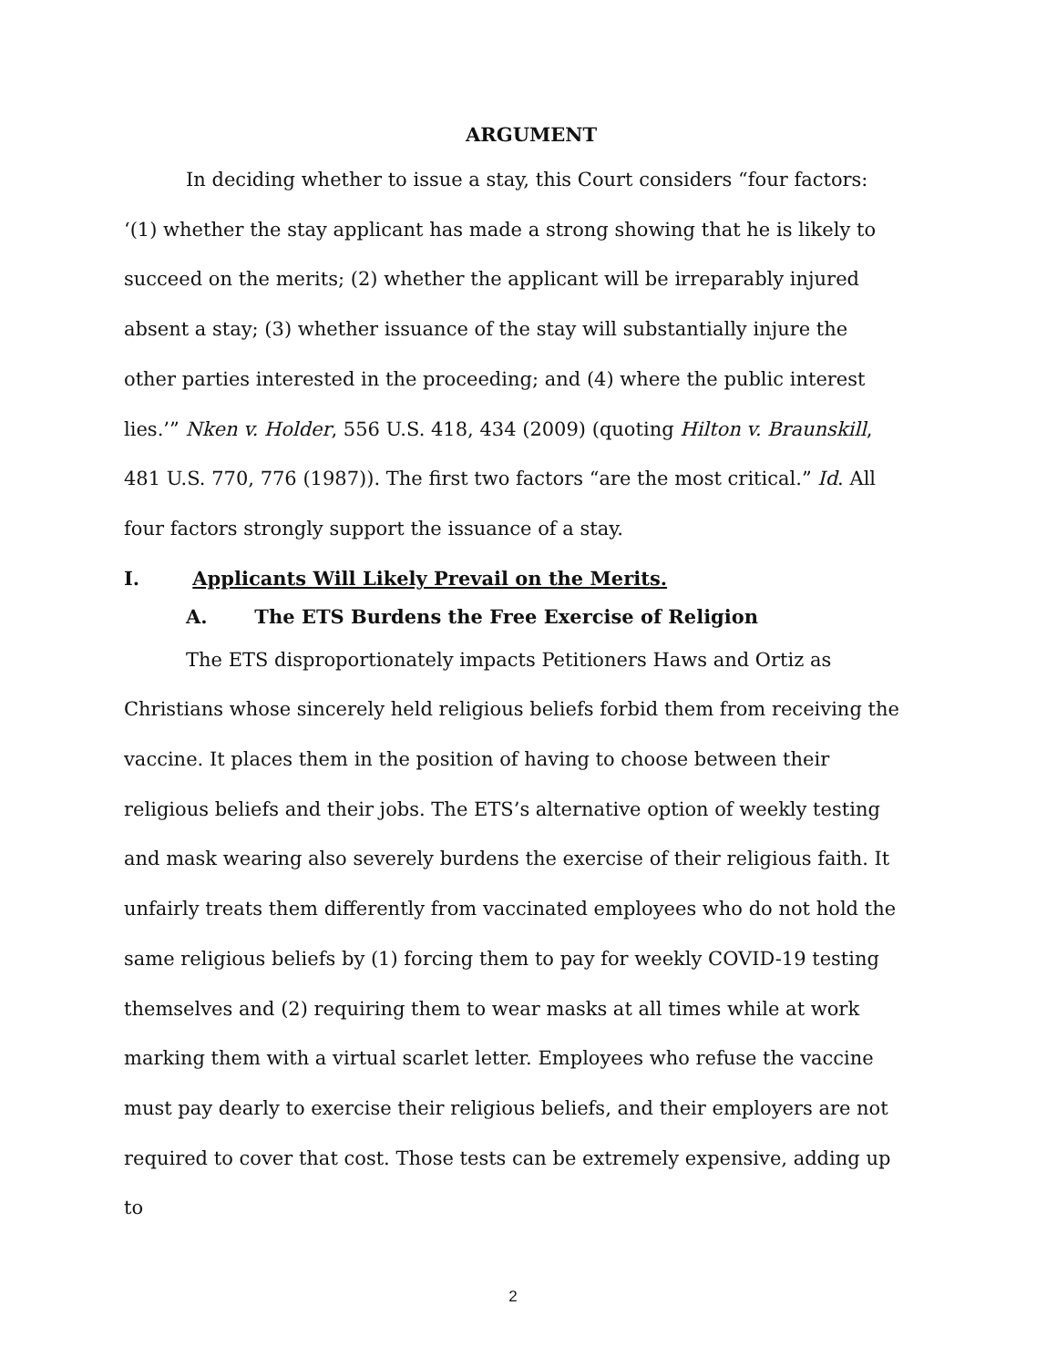ARGUMENT
In deciding whether to issue a stay, this Court considers “four factors: ‘(1) whether the stay applicant has made a strong showing that he is likely to succeed on the merits; (2) whether the applicant will be irreparably injured absent a stay; (3) whether issuance of the stay will substantially injure the other parties interested in the proceeding; and (4) where the public interest lies.’” Nken v. Holder, 556 U.S. 418, 434 (2009) (quoting Hilton v. Braunskill, 481 U.S. 770, 776 (1987)). The first two factors “are the most critical.” Id. All four factors strongly support the issuance of a stay.
I. Applicants Will Likely Prevail on the Merits.
A. The ETS Burdens the Free Exercise of Religion
The ETS disproportionately impacts Petitioners Haws and Ortiz as Christians whose sincerely held religious beliefs forbid them from receiving the vaccine. It places them in the position of having to choose between their religious beliefs and their jobs. The ETS’s alternative option of weekly testing and mask wearing also severely burdens the exercise of their religious faith. It unfairly treats them differently from vaccinated employees who do not hold the same religious beliefs by (1) forcing them to pay for weekly COVID-19 testing themselves and (2) requiring them to wear masks at all times while at work marking them with a virtual scarlet letter. Employees who refuse the vaccine must pay dearly to exercise their religious beliefs, and their employers are not required to cover that cost. Those tests can be extremely expensive, adding up to
2